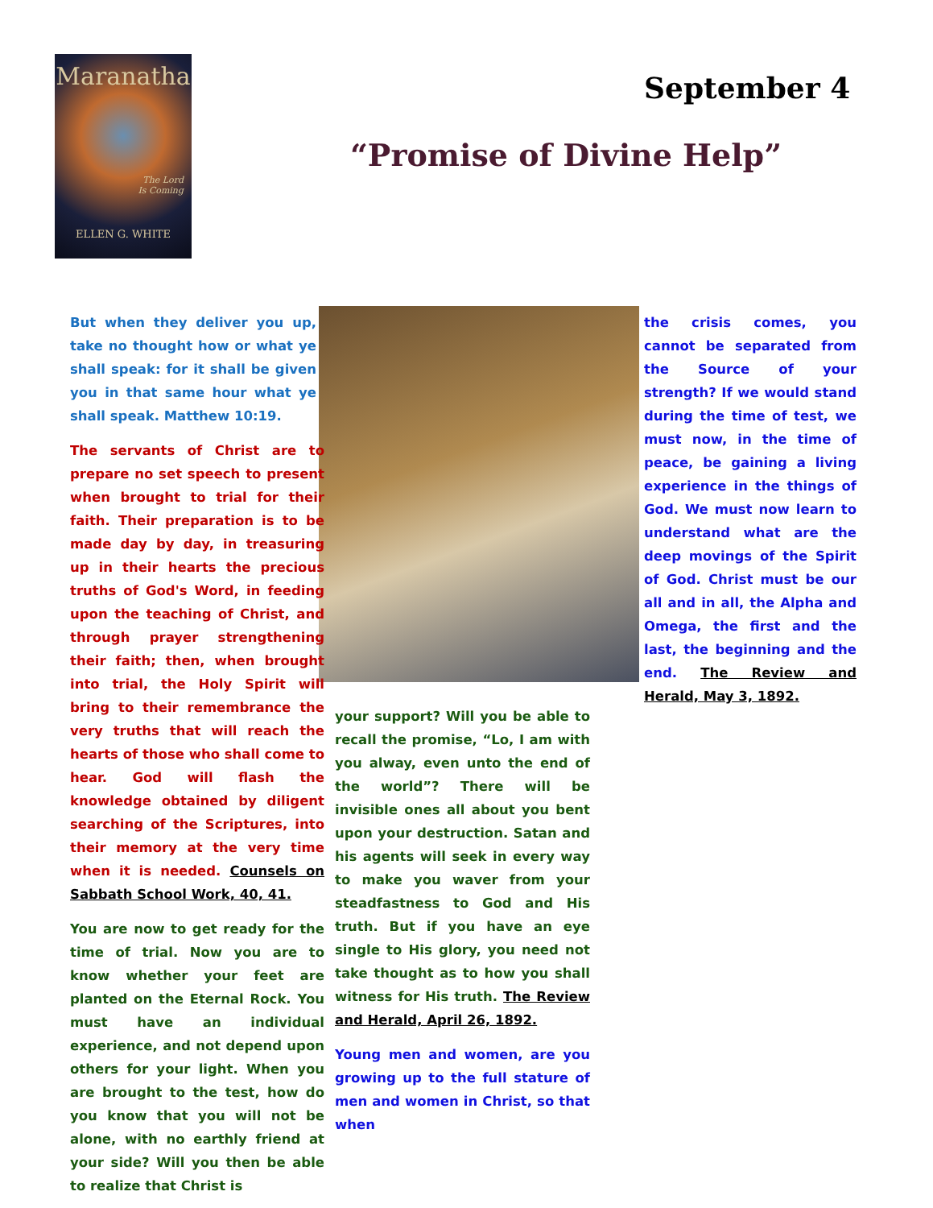Maranatha
The Lord
Is Coming
ELLEN G. WHITE
September 4
“Promise of Divine Help”
But when they deliver you up, take no thought how or what ye shall speak: for it shall be given you in that same hour what ye shall speak. Matthew 10:19.
The servants of Christ are to prepare no set speech to present when brought to trial for their faith. Their preparation is to be made day by day, in treasuring up in their hearts the precious truths of God's Word, in feeding upon the teaching of Christ, and through prayer strengthening their faith; then, when brought into trial, the Holy Spirit will bring to their remembrance the very truths that will reach the hearts of those who shall come to hear. God will flash the knowledge obtained by diligent searching of the Scriptures, into their memory at the very time when it is needed. Counsels on Sabbath School Work, 40, 41.
You are now to get ready for the time of trial. Now you are to know whether your feet are planted on the Eternal Rock. You must have an individual experience, and not depend upon others for your light. When you are brought to the test, how do you know that you will not be alone, with no earthly friend at your side? Will you then be able to realize that Christ is
your support? Will you be able to recall the promise, “Lo, I am with you alway, even unto the end of the world”? There will be invisible ones all about you bent upon your destruction. Satan and his agents will seek in every way to make you waver from your steadfastness to God and His truth. But if you have an eye single to His glory, you need not take thought as to how you shall witness for His truth. The Review and Herald, April 26, 1892.
Young men and women, are you growing up to the full stature of men and women in Christ, so that when
the crisis comes, you cannot be separated from the Source of your strength? If we would stand during the time of test, we must now, in the time of peace, be gaining a living experience in the things of God. We must now learn to understand what are the deep movings of the Spirit of God. Christ must be our all and in all, the Alpha and Omega, the first and the last, the beginning and the end. The Review and Herald, May 3, 1892.